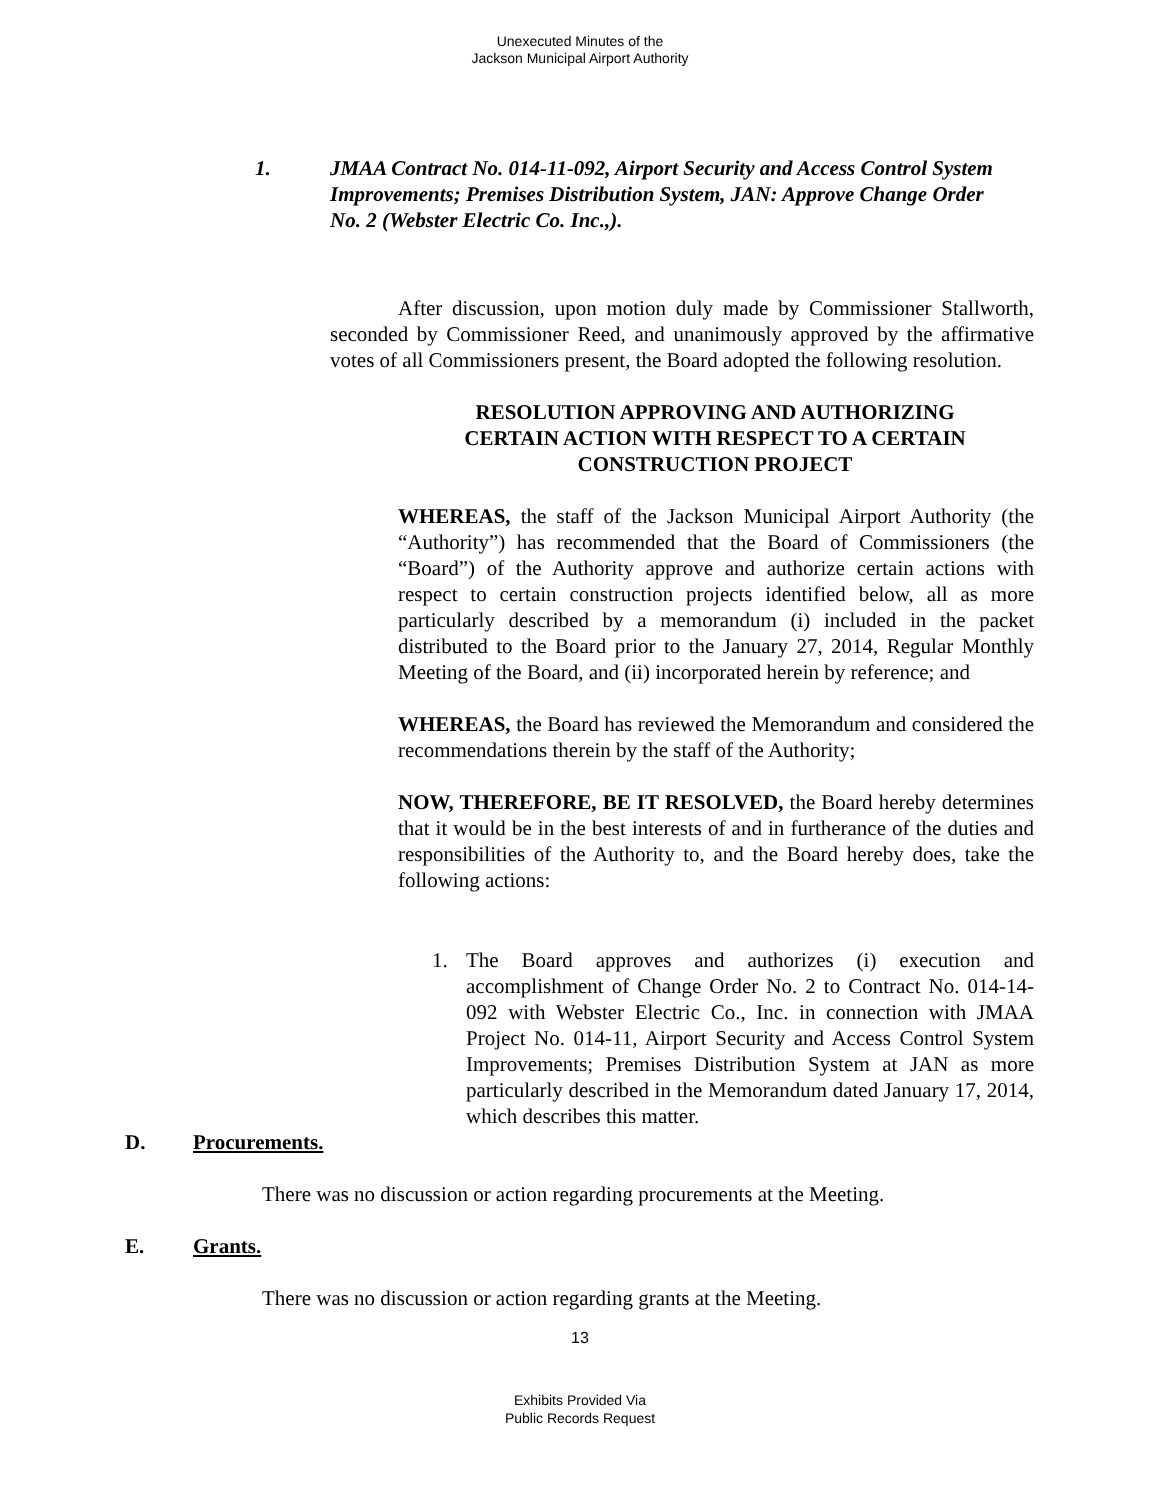Unexecuted Minutes of the
Jackson Municipal Airport Authority
1. JMAA Contract No. 014-11-092, Airport Security and Access Control System Improvements; Premises Distribution System, JAN: Approve Change Order No. 2 (Webster Electric Co. Inc.,).
After discussion, upon motion duly made by Commissioner Stallworth, seconded by Commissioner Reed, and unanimously approved by the affirmative votes of all Commissioners present, the Board adopted the following resolution.
RESOLUTION APPROVING AND AUTHORIZING CERTAIN ACTION WITH RESPECT TO A CERTAIN CONSTRUCTION PROJECT
WHEREAS, the staff of the Jackson Municipal Airport Authority (the “Authority”) has recommended that the Board of Commissioners (the “Board”) of the Authority approve and authorize certain actions with respect to certain construction projects identified below, all as more particularly described by a memorandum (i) included in the packet distributed to the Board prior to the January 27, 2014, Regular Monthly Meeting of the Board, and (ii) incorporated herein by reference; and
WHEREAS, the Board has reviewed the Memorandum and considered the recommendations therein by the staff of the Authority;
NOW, THEREFORE, BE IT RESOLVED, the Board hereby determines that it would be in the best interests of and in furtherance of the duties and responsibilities of the Authority to, and the Board hereby does, take the following actions:
1. The Board approves and authorizes (i) execution and accomplishment of Change Order No. 2 to Contract No. 014-14-092 with Webster Electric Co., Inc. in connection with JMAA Project No. 014-11, Airport Security and Access Control System Improvements; Premises Distribution System at JAN as more particularly described in the Memorandum dated January 17, 2014, which describes this matter.
D. Procurements.
There was no discussion or action regarding procurements at the Meeting.
E. Grants.
There was no discussion or action regarding grants at the Meeting.
13
Exhibits Provided Via
Public Records Request